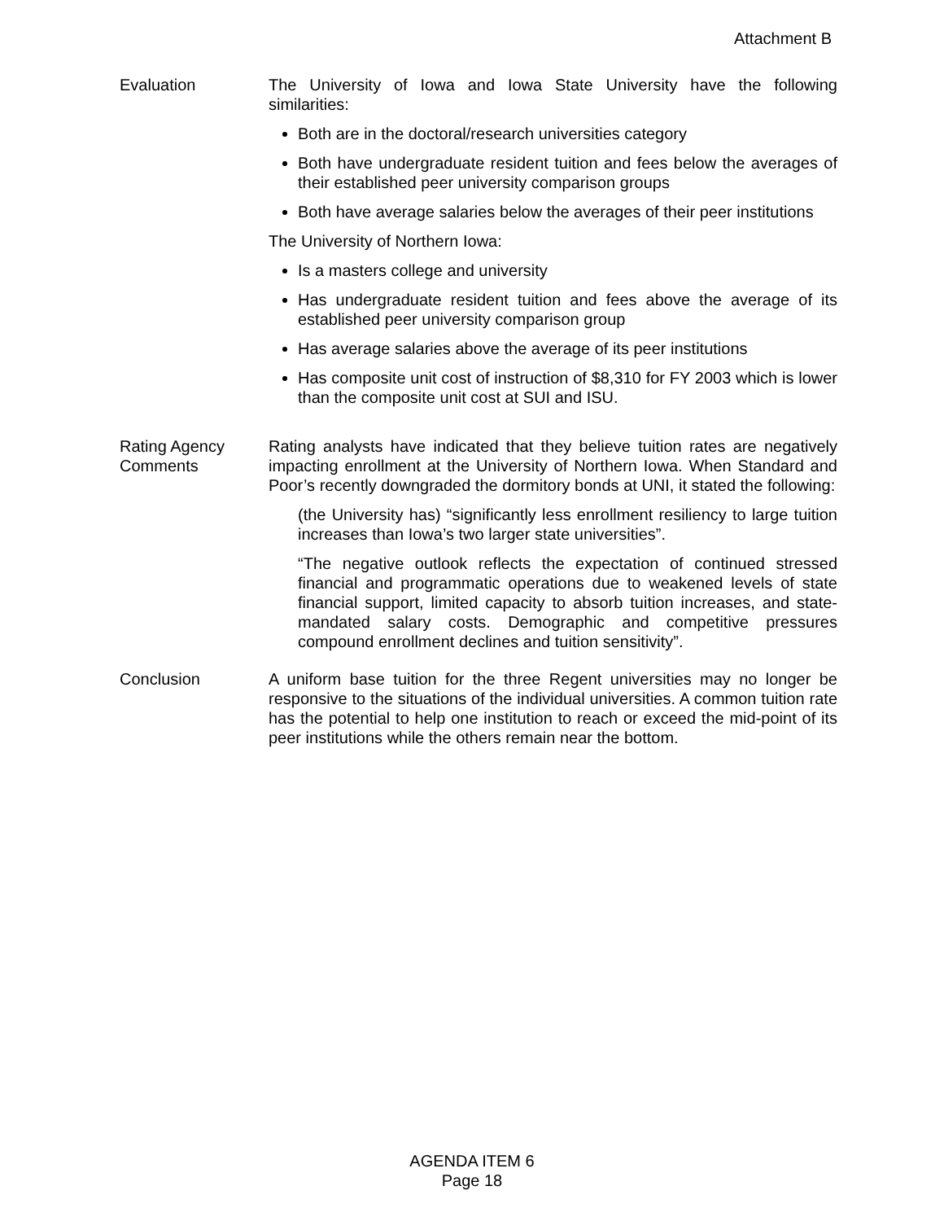Attachment B
Evaluation The University of Iowa and Iowa State University have the following similarities:
Both are in the doctoral/research universities category
Both have undergraduate resident tuition and fees below the averages of their established peer university comparison groups
Both have average salaries below the averages of their peer institutions
The University of Northern Iowa:
Is a masters college and university
Has undergraduate resident tuition and fees above the average of its established peer university comparison group
Has average salaries above the average of its peer institutions
Has composite unit cost of instruction of $8,310 for FY 2003 which is lower than the composite unit cost at SUI and ISU.
Rating Agency Comments
Rating analysts have indicated that they believe tuition rates are negatively impacting enrollment at the University of Northern Iowa. When Standard and Poor’s recently downgraded the dormitory bonds at UNI, it stated the following:
(the University has) “significantly less enrollment resiliency to large tuition increases than Iowa’s two larger state universities”.
“The negative outlook reflects the expectation of continued stressed financial and programmatic operations due to weakened levels of state financial support, limited capacity to absorb tuition increases, and state-mandated salary costs. Demographic and competitive pressures compound enrollment declines and tuition sensitivity”.
Conclusion A uniform base tuition for the three Regent universities may no longer be responsive to the situations of the individual universities. A common tuition rate has the potential to help one institution to reach or exceed the mid-point of its peer institutions while the others remain near the bottom.
AGENDA ITEM 6
Page 18